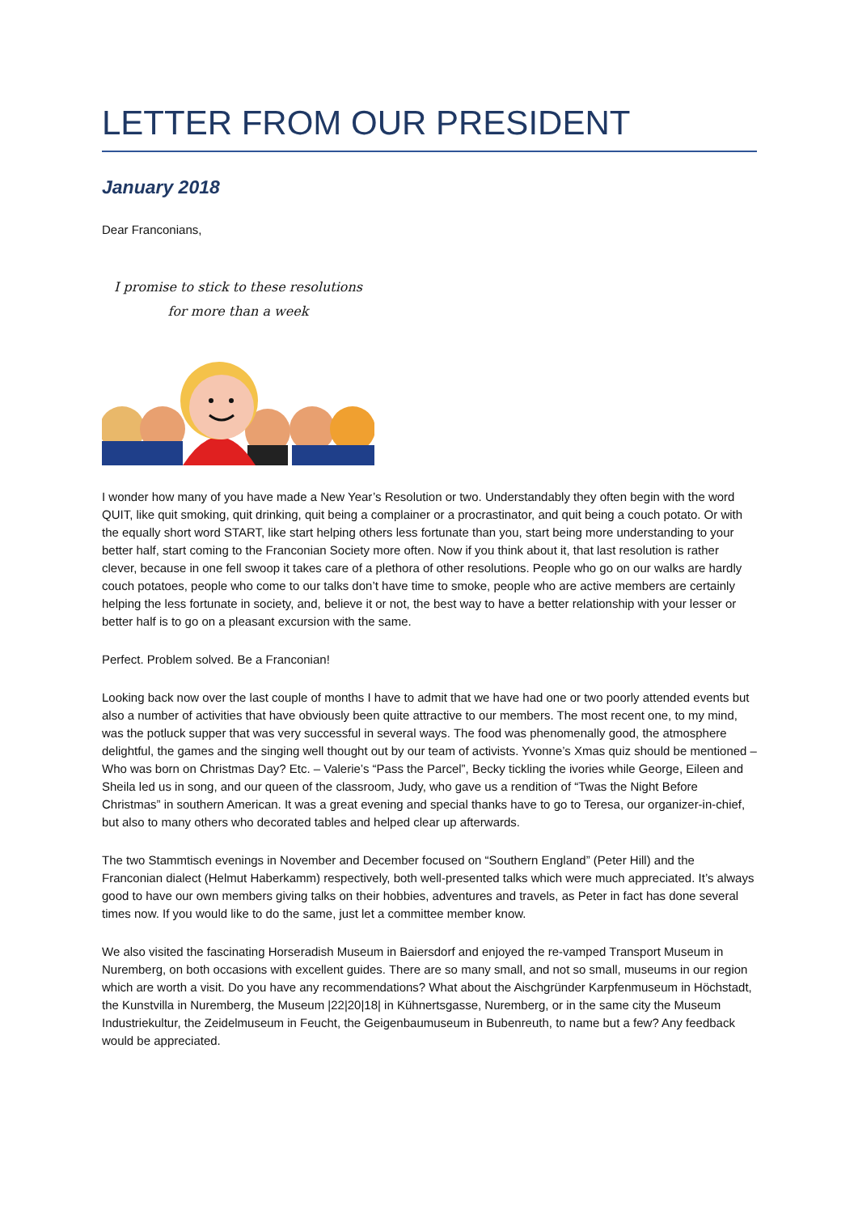LETTER FROM OUR PRESIDENT
January 2018
Dear Franconians,
I promise to stick to these resolutions
for more than a week
I wonder how many of you have made a New Year’s Resolution or two. Understandably they often begin with the word QUIT, like quit smoking, quit drinking, quit being a complainer or a procrastinator, and quit being a couch potato. Or with the equally short word START, like start helping others less fortunate than you, start being more understanding to your better half, start coming to the Franconian Society more often. Now if you think about it, that last resolution is rather clever, because in one fell swoop it takes care of a plethora of other resolutions. People who go on our walks are hardly couch potatoes, people who come to our talks don’t have time to smoke, people who are active members are certainly helping the less fortunate in society, and, believe it or not, the best way to have a better relationship with your lesser or better half is to go on a pleasant excursion with the same.
Perfect. Problem solved. Be a Franconian!
Looking back now over the last couple of months I have to admit that we have had one or two poorly attended events but also a number of activities that have obviously been quite attractive to our members. The most recent one, to my mind, was the potluck supper that was very successful in several ways. The food was phenomenally good, the atmosphere delightful, the games and the singing well thought out by our team of activists. Yvonne’s Xmas quiz should be mentioned – Who was born on Christmas Day? Etc. – Valerie’s “Pass the Parcel”, Becky tickling the ivories while George, Eileen and Sheila led us in song, and our queen of the classroom, Judy, who gave us a rendition of “Twas the Night Before Christmas” in southern American. It was a great evening and special thanks have to go to Teresa, our organizer-in-chief, but also to many others who decorated tables and helped clear up afterwards.
The two Stammtisch evenings in November and December focused on “Southern England” (Peter Hill) and the Franconian dialect (Helmut Haberkamm) respectively, both well-presented talks which were much appreciated. It’s always good to have our own members giving talks on their hobbies, adventures and travels, as Peter in fact has done several times now. If you would like to do the same, just let a committee member know.
We also visited the fascinating Horseradish Museum in Baiersdorf and enjoyed the re-vamped Transport Museum in Nuremberg, on both occasions with excellent guides. There are so many small, and not so small, museums in our region which are worth a visit. Do you have any recommendations? What about the Aischgründer Karpfenmuseum in Höchstadt, the Kunstvilla in Nuremberg, the Museum |22|20|18| in Kühnertsgasse, Nuremberg, or in the same city the Museum Industriekultur, the Zeidelmuseum in Feucht, the Geigenbaumuseum in Bubenreuth, to name but a few? Any feedback would be appreciated.